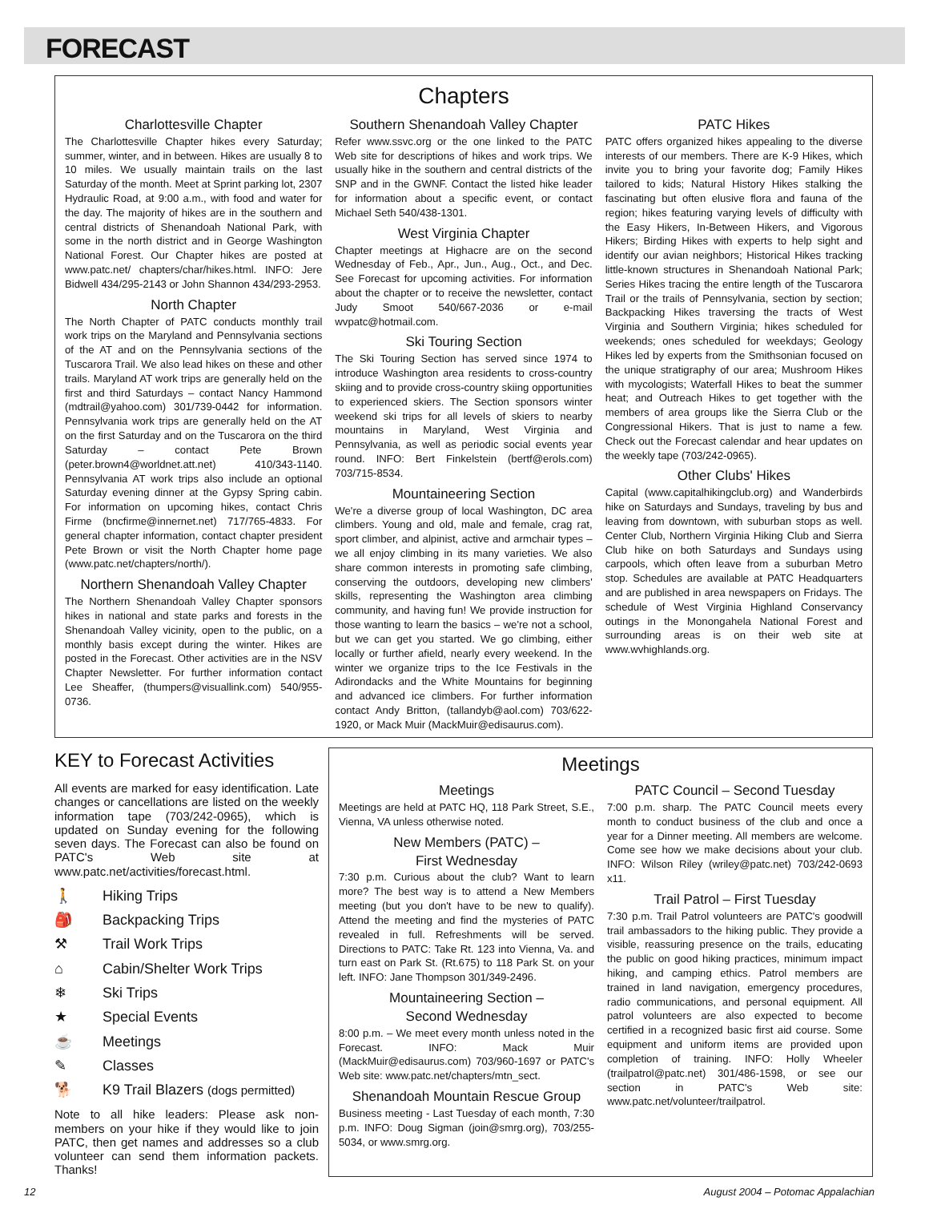FORECAST
Chapters
Charlottesville Chapter
The Charlottesville Chapter hikes every Saturday; summer, winter, and in between. Hikes are usually 8 to 10 miles. We usually maintain trails on the last Saturday of the month. Meet at Sprint parking lot, 2307 Hydraulic Road, at 9:00 a.m., with food and water for the day. The majority of hikes are in the southern and central districts of Shenandoah National Park, with some in the north district and in George Washington National Forest. Our Chapter hikes are posted at www.patc.net/ chapters/char/hikes.html. INFO: Jere Bidwell 434/295-2143 or John Shannon 434/293-2953.
North Chapter
The North Chapter of PATC conducts monthly trail work trips on the Maryland and Pennsylvania sections of the AT and on the Pennsylvania sections of the Tuscarora Trail. We also lead hikes on these and other trails. Maryland AT work trips are generally held on the first and third Saturdays – contact Nancy Hammond (mdtrail@yahoo.com) 301/739-0442 for information. Pennsylvania work trips are generally held on the AT on the first Saturday and on the Tuscarora on the third Saturday – contact Pete Brown (peter.brown4@worldnet.att.net) 410/343-1140. Pennsylvania AT work trips also include an optional Saturday evening dinner at the Gypsy Spring cabin. For information on upcoming hikes, contact Chris Firme (bncfirme@innernet.net) 717/765-4833. For general chapter information, contact chapter president Pete Brown or visit the North Chapter home page (www.patc.net/chapters/north/).
Northern Shenandoah Valley Chapter
The Northern Shenandoah Valley Chapter sponsors hikes in national and state parks and forests in the Shenandoah Valley vicinity, open to the public, on a monthly basis except during the winter. Hikes are posted in the Forecast. Other activities are in the NSV Chapter Newsletter. For further information contact Lee Sheaffer, (thumpers@visuallink.com) 540/955-0736.
Southern Shenandoah Valley Chapter
Refer www.ssvc.org or the one linked to the PATC Web site for descriptions of hikes and work trips. We usually hike in the southern and central districts of the SNP and in the GWNF. Contact the listed hike leader for information about a specific event, or contact Michael Seth 540/438-1301.
West Virginia Chapter
Chapter meetings at Highacre are on the second Wednesday of Feb., Apr., Jun., Aug., Oct., and Dec. See Forecast for upcoming activities. For information about the chapter or to receive the newsletter, contact Judy Smoot 540/667-2036 or e-mail wvpatc@hotmail.com.
Ski Touring Section
The Ski Touring Section has served since 1974 to introduce Washington area residents to cross-country skiing and to provide cross-country skiing opportunities to experienced skiers. The Section sponsors winter weekend ski trips for all levels of skiers to nearby mountains in Maryland, West Virginia and Pennsylvania, as well as periodic social events year round. INFO: Bert Finkelstein (bertf@erols.com) 703/715-8534.
Mountaineering Section
We're a diverse group of local Washington, DC area climbers. Young and old, male and female, crag rat, sport climber, and alpinist, active and armchair types – we all enjoy climbing in its many varieties. We also share common interests in promoting safe climbing, conserving the outdoors, developing new climbers' skills, representing the Washington area climbing community, and having fun! We provide instruction for those wanting to learn the basics – we're not a school, but we can get you started. We go climbing, either locally or further afield, nearly every weekend. In the winter we organize trips to the Ice Festivals in the Adirondacks and the White Mountains for beginning and advanced ice climbers. For further information contact Andy Britton, (tallandyb@aol.com) 703/622-1920, or Mack Muir (MackMuir@edisaurus.com).
PATC Hikes
PATC offers organized hikes appealing to the diverse interests of our members. There are K-9 Hikes, which invite you to bring your favorite dog; Family Hikes tailored to kids; Natural History Hikes stalking the fascinating but often elusive flora and fauna of the region; hikes featuring varying levels of difficulty with the Easy Hikers, In-Between Hikers, and Vigorous Hikers; Birding Hikes with experts to help sight and identify our avian neighbors; Historical Hikes tracking little-known structures in Shenandoah National Park; Series Hikes tracing the entire length of the Tuscarora Trail or the trails of Pennsylvania, section by section; Backpacking Hikes traversing the tracts of West Virginia and Southern Virginia; hikes scheduled for weekends; ones scheduled for weekdays; Geology Hikes led by experts from the Smithsonian focused on the unique stratigraphy of our area; Mushroom Hikes with mycologists; Waterfall Hikes to beat the summer heat; and Outreach Hikes to get together with the members of area groups like the Sierra Club or the Congressional Hikers. That is just to name a few. Check out the Forecast calendar and hear updates on the weekly tape (703/242-0965).
Other Clubs' Hikes
Capital (www.capitalhikingclub.org) and Wanderbirds hike on Saturdays and Sundays, traveling by bus and leaving from downtown, with suburban stops as well. Center Club, Northern Virginia Hiking Club and Sierra Club hike on both Saturdays and Sundays using carpools, which often leave from a suburban Metro stop. Schedules are available at PATC Headquarters and are published in area newspapers on Fridays. The schedule of West Virginia Highland Conservancy outings in the Monongahela National Forest and surrounding areas is on their web site at www.wvhighlands.org.
KEY to Forecast Activities
All events are marked for easy identification. Late changes or cancellations are listed on the weekly information tape (703/242-0965), which is updated on Sunday evening for the following seven days. The Forecast can also be found on PATC's Web site at www.patc.net/activities/forecast.html.
🚶 Hiking Trips
🎒 Backpacking Trips
⚒ Trail Work Trips
⌂ Cabin/Shelter Work Trips
❄ Ski Trips
★ Special Events
☕ Meetings
✎ Classes
🐕 K9 Trail Blazers (dogs permitted)
Note to all hike leaders: Please ask non-members on your hike if they would like to join PATC, then get names and addresses so a club volunteer can send them information packets. Thanks!
Meetings
Meetings
Meetings are held at PATC HQ, 118 Park Street, S.E., Vienna, VA unless otherwise noted.
New Members (PATC) –
First Wednesday
7:30 p.m. Curious about the club? Want to learn more? The best way is to attend a New Members meeting (but you don't have to be new to qualify). Attend the meeting and find the mysteries of PATC revealed in full. Refreshments will be served. Directions to PATC: Take Rt. 123 into Vienna, Va. and turn east on Park St. (Rt.675) to 118 Park St. on your left. INFO: Jane Thompson 301/349-2496.
Mountaineering Section –
Second Wednesday
8:00 p.m. – We meet every month unless noted in the Forecast. INFO: Mack Muir (MackMuir@edisaurus.com) 703/960-1697 or PATC's Web site: www.patc.net/chapters/mtn_sect.
Shenandoah Mountain Rescue Group
Business meeting - Last Tuesday of each month, 7:30 p.m. INFO: Doug Sigman (join@smrg.org), 703/255-5034, or www.smrg.org.
PATC Council – Second Tuesday
7:00 p.m. sharp. The PATC Council meets every month to conduct business of the club and once a year for a Dinner meeting. All members are welcome. Come see how we make decisions about your club. INFO: Wilson Riley (wriley@patc.net) 703/242-0693 x11.
Trail Patrol – First Tuesday
7:30 p.m. Trail Patrol volunteers are PATC's goodwill trail ambassadors to the hiking public. They provide a visible, reassuring presence on the trails, educating the public on good hiking practices, minimum impact hiking, and camping ethics. Patrol members are trained in land navigation, emergency procedures, radio communications, and personal equipment. All patrol volunteers are also expected to become certified in a recognized basic first aid course. Some equipment and uniform items are provided upon completion of training. INFO: Holly Wheeler (trailpatrol@patc.net) 301/486-1598, or see our section in PATC's Web site: www.patc.net/volunteer/trailpatrol.
12 August 2004 – Potomac Appalachian